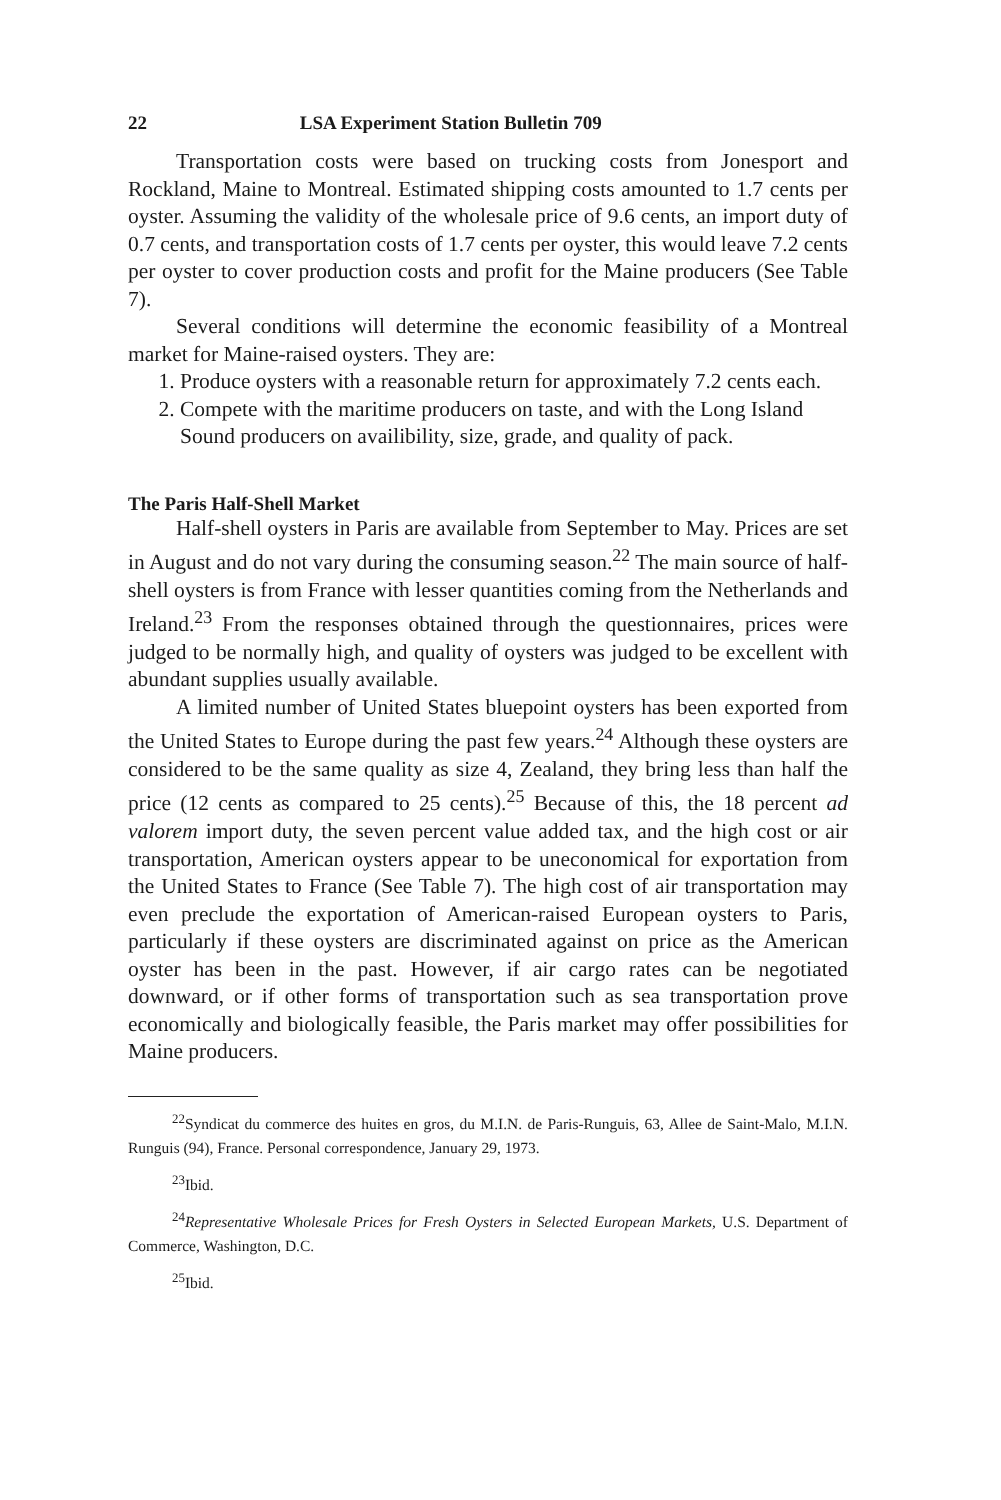22 LSA Experiment Station Bulletin 709
Transportation costs were based on trucking costs from Jonesport and Rockland, Maine to Montreal. Estimated shipping costs amounted to 1.7 cents per oyster. Assuming the validity of the wholesale price of 9.6 cents, an import duty of 0.7 cents, and transportation costs of 1.7 cents per oyster, this would leave 7.2 cents per oyster to cover production costs and profit for the Maine producers (See Table 7).
Several conditions will determine the economic feasibility of a Montreal market for Maine-raised oysters. They are:
1. Produce oysters with a reasonable return for approximately 7.2 cents each.
2. Compete with the maritime producers on taste, and with the Long Island Sound producers on availibility, size, grade, and quality of pack.
The Paris Half-Shell Market
Half-shell oysters in Paris are available from September to May. Prices are set in August and do not vary during the consuming season.<sup>22</sup> The main source of half-shell oysters is from France with lesser quantities coming from the Netherlands and Ireland.<sup>23</sup> From the responses obtained through the questionnaires, prices were judged to be normally high, and quality of oysters was judged to be excellent with abundant supplies usually available.
A limited number of United States bluepoint oysters has been exported from the United States to Europe during the past few years.<sup>24</sup> Although these oysters are considered to be the same quality as size 4, Zealand, they bring less than half the price (12 cents as compared to 25 cents).<sup>25</sup> Because of this, the 18 percent ad valorem import duty, the seven percent value added tax, and the high cost or air transportation, American oysters appear to be uneconomical for exportation from the United States to France (See Table 7). The high cost of air transportation may even preclude the exportation of American-raised European oysters to Paris, particularly if these oysters are discriminated against on price as the American oyster has been in the past. However, if air cargo rates can be negotiated downward, or if other forms of transportation such as sea transportation prove economically and biologically feasible, the Paris market may offer possibilities for Maine producers.
<sup>22</sup> Syndicat du commerce des huites en gros, du M.I.N. de Paris-Runguis, 63, Allee de Saint-Malo, M.I.N. Runguis (94), France. Personal correspondence, January 29, 1973.
<sup>23</sup> Ibid.
<sup>24</sup> Representative Wholesale Prices for Fresh Oysters in Selected European Markets, U.S. Department of Commerce, Washington, D.C.
<sup>25</sup> Ibid.